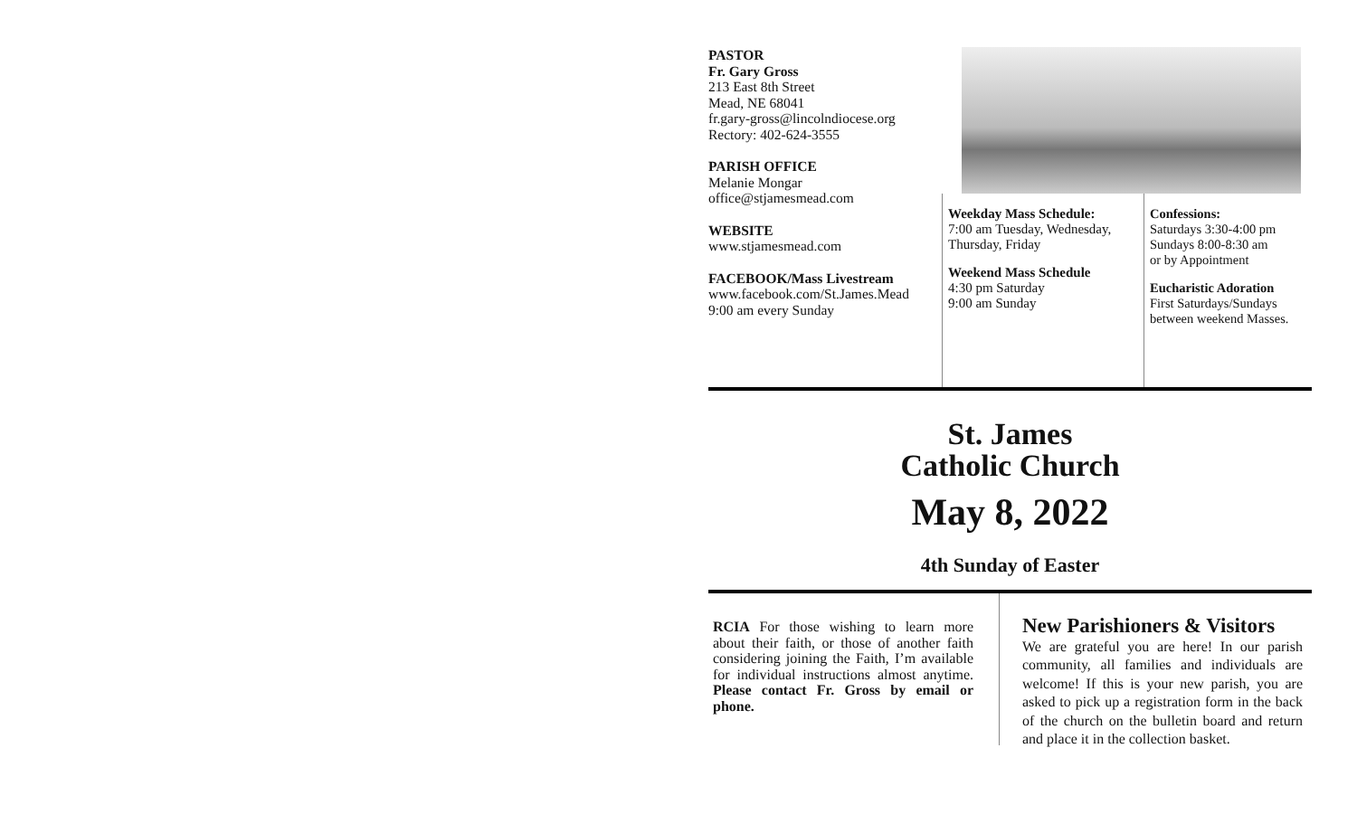PASTOR
Fr. Gary Gross
213 East 8th Street
Mead, NE 68041
fr.gary-gross@lincolndiocese.org
Rectory: 402-624-3555
PARISH OFFICE
Melanie Mongar
office@stjamesmead.com
WEBSITE
www.stjamesmead.com
FACEBOOK/Mass Livestream
www.facebook.com/St.James.Mead
9:00 am every Sunday
Weekday Mass Schedule:
7:00 am Tuesday, Wednesday, Thursday, Friday
Weekend Mass Schedule
4:30 pm Saturday
9:00 am Sunday
Confessions:
Saturdays 3:30-4:00 pm
Sundays 8:00-8:30 am
or by Appointment
Eucharistic Adoration
First Saturdays/Sundays between weekend Masses.
St. James
Catholic Church
May 8, 2022
4th Sunday of Easter
RCIA For those wishing to learn more about their faith, or those of another faith considering joining the Faith, I’m available for individual instructions almost anytime. Please contact Fr. Gross by email or phone.
New Parishioners & Visitors
We are grateful you are here! In our parish community, all families and individuals are welcome! If this is your new parish, you are asked to pick up a registration form in the back of the church on the bulletin board and return and place it in the collection basket.